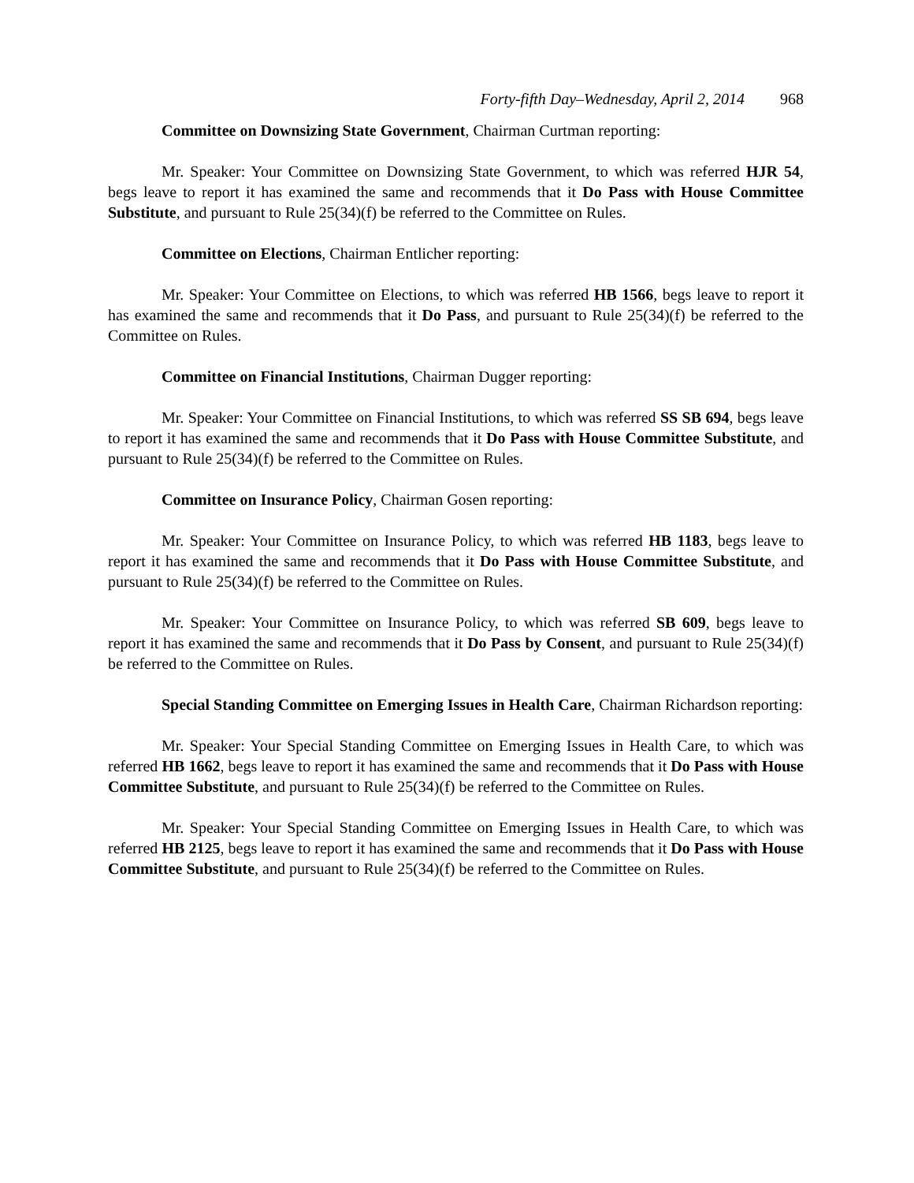Forty-fifth Day–Wednesday, April 2, 2014 968
Committee on Downsizing State Government, Chairman Curtman reporting:
Mr. Speaker: Your Committee on Downsizing State Government, to which was referred HJR 54, begs leave to report it has examined the same and recommends that it Do Pass with House Committee Substitute, and pursuant to Rule 25(34)(f) be referred to the Committee on Rules.
Committee on Elections, Chairman Entlicher reporting:
Mr. Speaker: Your Committee on Elections, to which was referred HB 1566, begs leave to report it has examined the same and recommends that it Do Pass, and pursuant to Rule 25(34)(f) be referred to the Committee on Rules.
Committee on Financial Institutions, Chairman Dugger reporting:
Mr. Speaker: Your Committee on Financial Institutions, to which was referred SS SB 694, begs leave to report it has examined the same and recommends that it Do Pass with House Committee Substitute, and pursuant to Rule 25(34)(f) be referred to the Committee on Rules.
Committee on Insurance Policy, Chairman Gosen reporting:
Mr. Speaker: Your Committee on Insurance Policy, to which was referred HB 1183, begs leave to report it has examined the same and recommends that it Do Pass with House Committee Substitute, and pursuant to Rule 25(34)(f) be referred to the Committee on Rules.
Mr. Speaker: Your Committee on Insurance Policy, to which was referred SB 609, begs leave to report it has examined the same and recommends that it Do Pass by Consent, and pursuant to Rule 25(34)(f) be referred to the Committee on Rules.
Special Standing Committee on Emerging Issues in Health Care, Chairman Richardson reporting:
Mr. Speaker: Your Special Standing Committee on Emerging Issues in Health Care, to which was referred HB 1662, begs leave to report it has examined the same and recommends that it Do Pass with House Committee Substitute, and pursuant to Rule 25(34)(f) be referred to the Committee on Rules.
Mr. Speaker: Your Special Standing Committee on Emerging Issues in Health Care, to which was referred HB 2125, begs leave to report it has examined the same and recommends that it Do Pass with House Committee Substitute, and pursuant to Rule 25(34)(f) be referred to the Committee on Rules.